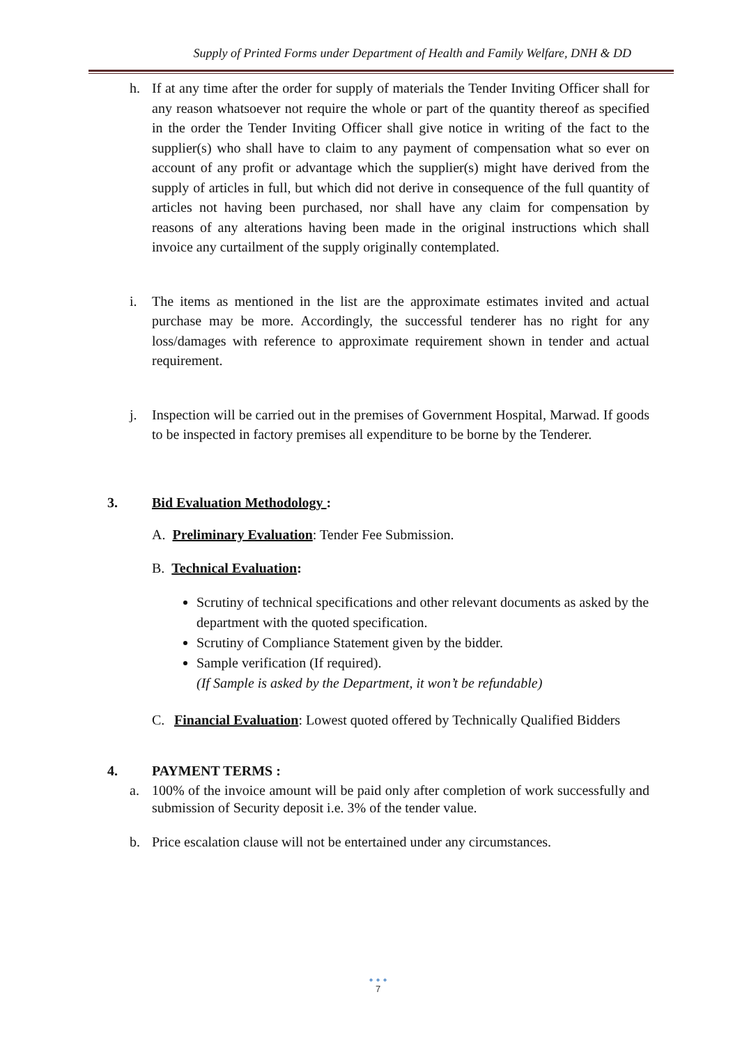Supply of Printed Forms under Department of Health and Family Welfare, DNH & DD
h. If at any time after the order for supply of materials the Tender Inviting Officer shall for any reason whatsoever not require the whole or part of the quantity thereof as specified in the order the Tender Inviting Officer shall give notice in writing of the fact to the supplier(s) who shall have to claim to any payment of compensation what so ever on account of any profit or advantage which the supplier(s) might have derived from the supply of articles in full, but which did not derive in consequence of the full quantity of articles not having been purchased, nor shall have any claim for compensation by reasons of any alterations having been made in the original instructions which shall invoice any curtailment of the supply originally contemplated.
i. The items as mentioned in the list are the approximate estimates invited and actual purchase may be more. Accordingly, the successful tenderer has no right for any loss/damages with reference to approximate requirement shown in tender and actual requirement.
j. Inspection will be carried out in the premises of Government Hospital, Marwad. If goods to be inspected in factory premises all expenditure to be borne by the Tenderer.
3. Bid Evaluation Methodology :
A. Preliminary Evaluation: Tender Fee Submission.
B. Technical Evaluation:
Scrutiny of technical specifications and other relevant documents as asked by the department with the quoted specification.
Scrutiny of Compliance Statement given by the bidder.
Sample verification (If required).
(If Sample is asked by the Department, it won’t be refundable)
C. Financial Evaluation: Lowest quoted offered by Technically Qualified Bidders
4. PAYMENT TERMS :
a. 100% of the invoice amount will be paid only after completion of work successfully and submission of Security deposit i.e. 3% of the tender value.
b. Price escalation clause will not be entertained under any circumstances.
• • •
7